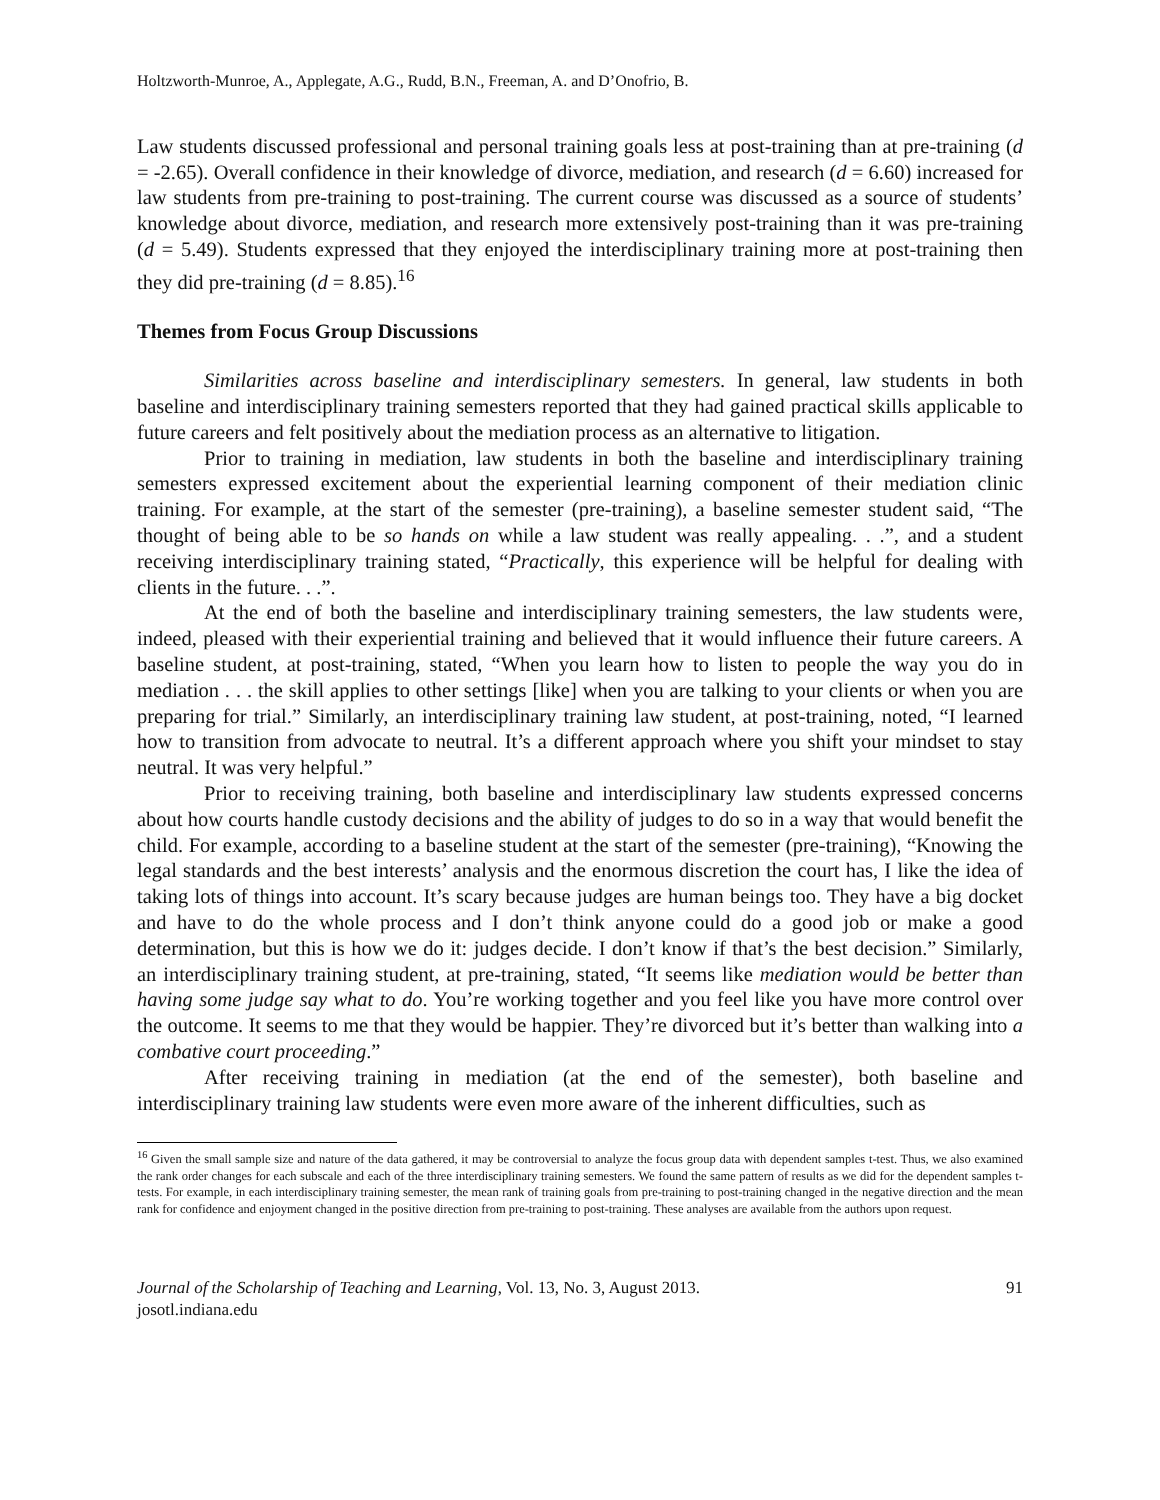Holtzworth-Munroe, A., Applegate, A.G., Rudd, B.N., Freeman, A. and D’Onofrio, B.
Law students discussed professional and personal training goals less at post-training than at pre-training (d = -2.65). Overall confidence in their knowledge of divorce, mediation, and research (d = 6.60) increased for law students from pre-training to post-training. The current course was discussed as a source of students’ knowledge about divorce, mediation, and research more extensively post-training than it was pre-training (d = 5.49). Students expressed that they enjoyed the interdisciplinary training more at post-training then they did pre-training (d = 8.85).<sup>16</sup>
Themes from Focus Group Discussions
Similarities across baseline and interdisciplinary semesters. In general, law students in both baseline and interdisciplinary training semesters reported that they had gained practical skills applicable to future careers and felt positively about the mediation process as an alternative to litigation.
Prior to training in mediation, law students in both the baseline and interdisciplinary training semesters expressed excitement about the experiential learning component of their mediation clinic training. For example, at the start of the semester (pre-training), a baseline semester student said, “The thought of being able to be so hands on while a law student was really appealing. . .”, and a student receiving interdisciplinary training stated, “Practically, this experience will be helpful for dealing with clients in the future. . .”.
At the end of both the baseline and interdisciplinary training semesters, the law students were, indeed, pleased with their experiential training and believed that it would influence their future careers. A baseline student, at post-training, stated, “When you learn how to listen to people the way you do in mediation . . . the skill applies to other settings [like] when you are talking to your clients or when you are preparing for trial.” Similarly, an interdisciplinary training law student, at post-training, noted, “I learned how to transition from advocate to neutral. It’s a different approach where you shift your mindset to stay neutral. It was very helpful.”
Prior to receiving training, both baseline and interdisciplinary law students expressed concerns about how courts handle custody decisions and the ability of judges to do so in a way that would benefit the child. For example, according to a baseline student at the start of the semester (pre-training), “Knowing the legal standards and the best interests’ analysis and the enormous discretion the court has, I like the idea of taking lots of things into account. It’s scary because judges are human beings too. They have a big docket and have to do the whole process and I don’t think anyone could do a good job or make a good determination, but this is how we do it: judges decide. I don’t know if that’s the best decision.” Similarly, an interdisciplinary training student, at pre-training, stated, “It seems like mediation would be better than having some judge say what to do. You’re working together and you feel like you have more control over the outcome. It seems to me that they would be happier. They’re divorced but it’s better than walking into a combative court proceeding.”
After receiving training in mediation (at the end of the semester), both baseline and interdisciplinary training law students were even more aware of the inherent difficulties, such as
<sup>16</sup> Given the small sample size and nature of the data gathered, it may be controversial to analyze the focus group data with dependent samples t-test. Thus, we also examined the rank order changes for each subscale and each of the three interdisciplinary training semesters. We found the same pattern of results as we did for the dependent samples t-tests. For example, in each interdisciplinary training semester, the mean rank of training goals from pre-training to post-training changed in the negative direction and the mean rank for confidence and enjoyment changed in the positive direction from pre-training to post-training. These analyses are available from the authors upon request.
Journal of the Scholarship of Teaching and Learning, Vol. 13, No. 3, August 2013.
josotl.indiana.edu
91